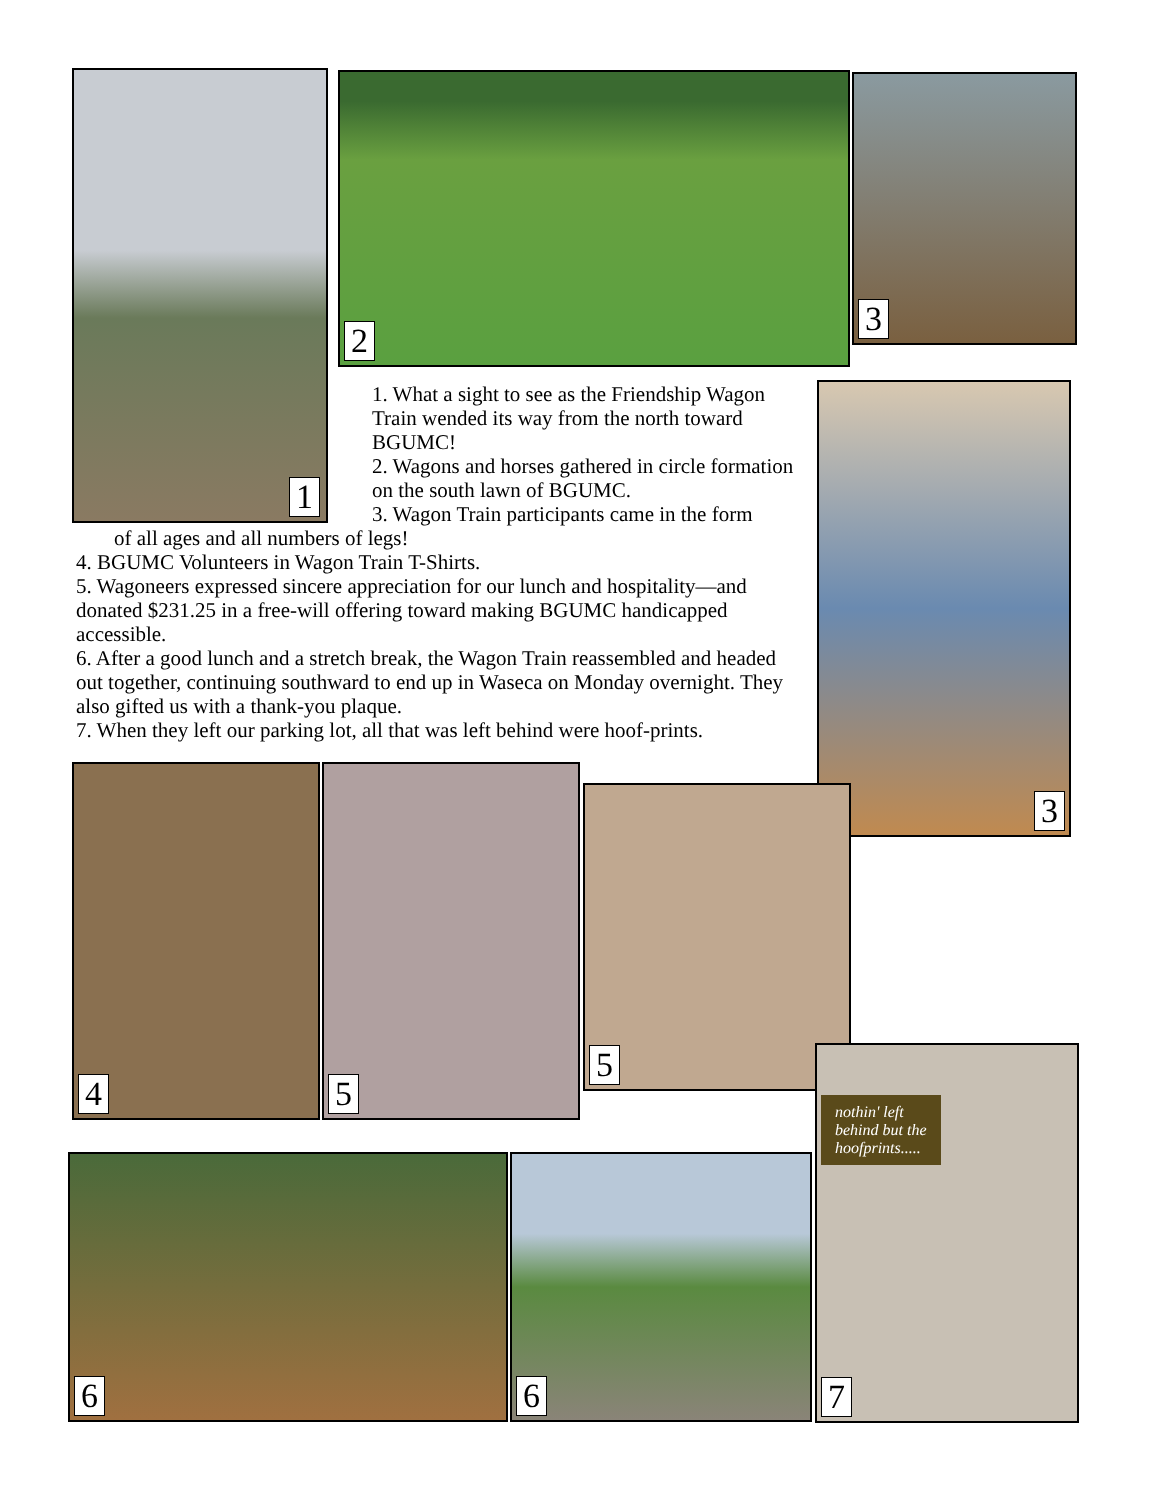1 2 3
1. What a sight to see as the Friendship Wagon Train wended its way from the north toward BGUMC!
2. Wagons and horses gathered in circle formation on the south lawn of BGUMC.
3. Wagon Train participants came in the form
of all ages and all numbers of legs!
4. BGUMC Volunteers in Wagon Train T-Shirts.
5. Wagoneers expressed sincere appreciation for our lunch and hospitality—and donated $231.25 in a free-will offering toward making BGUMC handicapped accessible.
6. After a good lunch and a stretch break, the Wagon Train reassembled and headed out together, continuing southward to end up in Waseca on Monday overnight. They also gifted us with a thank-you plaque.
7. When they left our parking lot, all that was left behind were hoof-prints.
3
4 5
5
nothin' left
behind but the
hoofprints.....
7
6 6